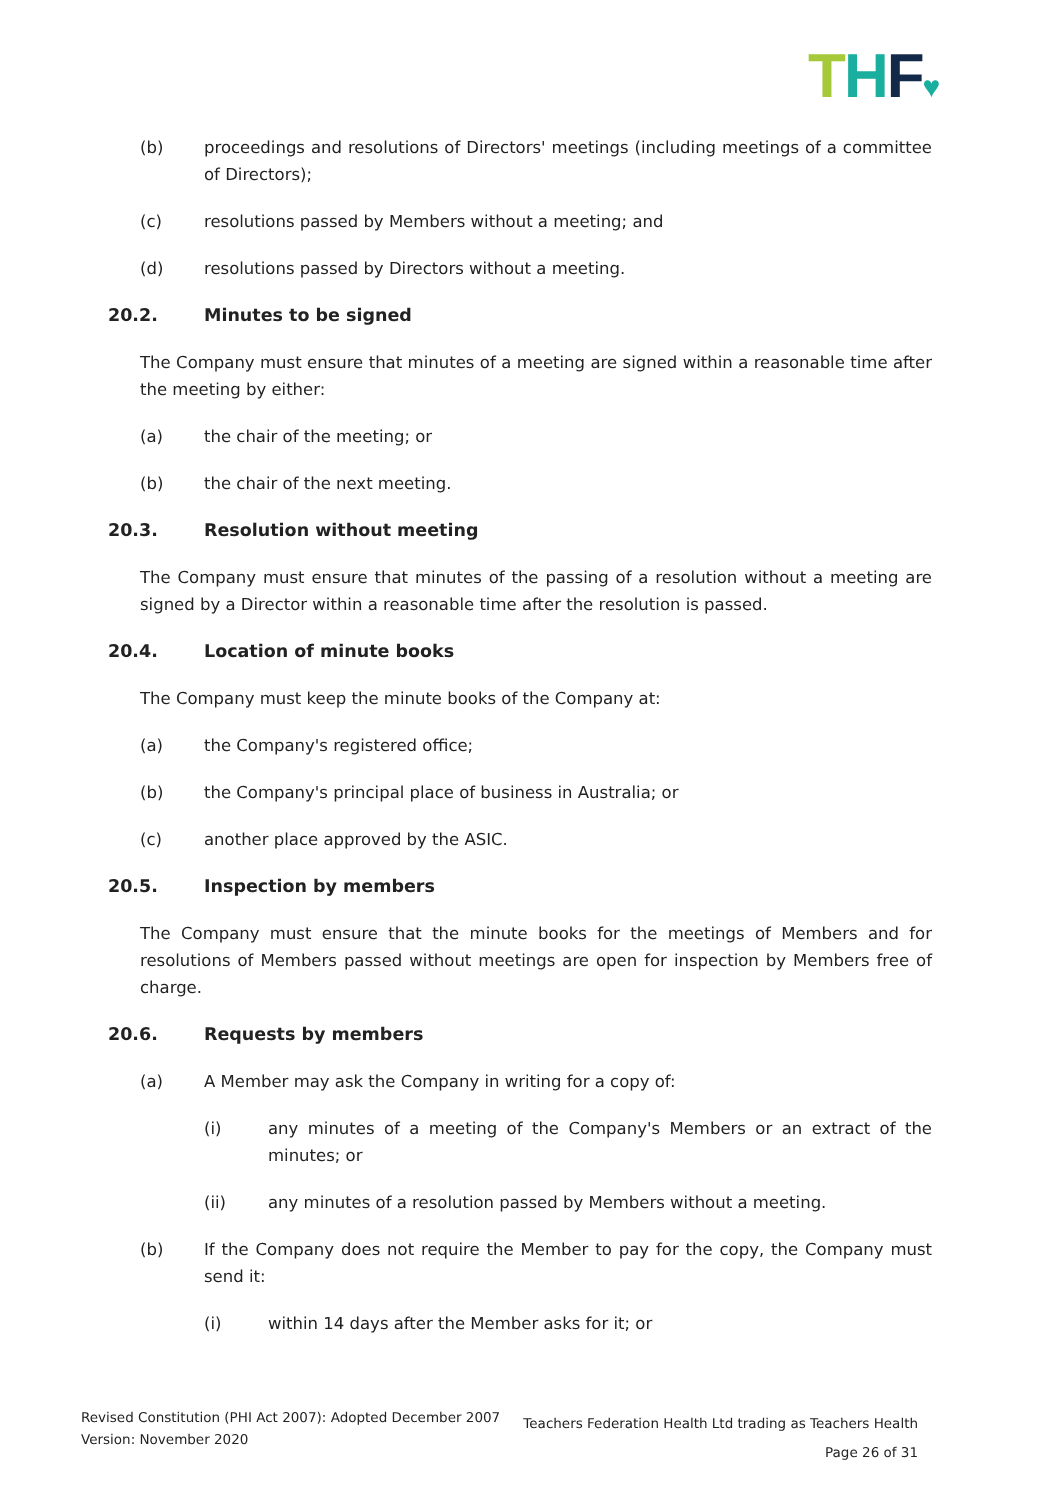THF♥
(b) proceedings and resolutions of Directors' meetings (including meetings of a committee of Directors);
(c) resolutions passed by Members without a meeting; and
(d) resolutions passed by Directors without a meeting.
20.2. Minutes to be signed
The Company must ensure that minutes of a meeting are signed within a reasonable time after the meeting by either:
(a) the chair of the meeting; or
(b) the chair of the next meeting.
20.3. Resolution without meeting
The Company must ensure that minutes of the passing of a resolution without a meeting are signed by a Director within a reasonable time after the resolution is passed.
20.4. Location of minute books
The Company must keep the minute books of the Company at:
(a) the Company's registered office;
(b) the Company's principal place of business in Australia; or
(c) another place approved by the ASIC.
20.5. Inspection by members
The Company must ensure that the minute books for the meetings of Members and for resolutions of Members passed without meetings are open for inspection by Members free of charge.
20.6. Requests by members
(a) A Member may ask the Company in writing for a copy of:
(i) any minutes of a meeting of the Company's Members or an extract of the minutes; or
(ii) any minutes of a resolution passed by Members without a meeting.
(b) If the Company does not require the Member to pay for the copy, the Company must send it:
(i) within 14 days after the Member asks for it; or
Revised Constitution (PHI Act 2007): Adopted December 2007
Version: November 2020
Teachers Federation Health Ltd trading as Teachers Health
Page 26 of 31